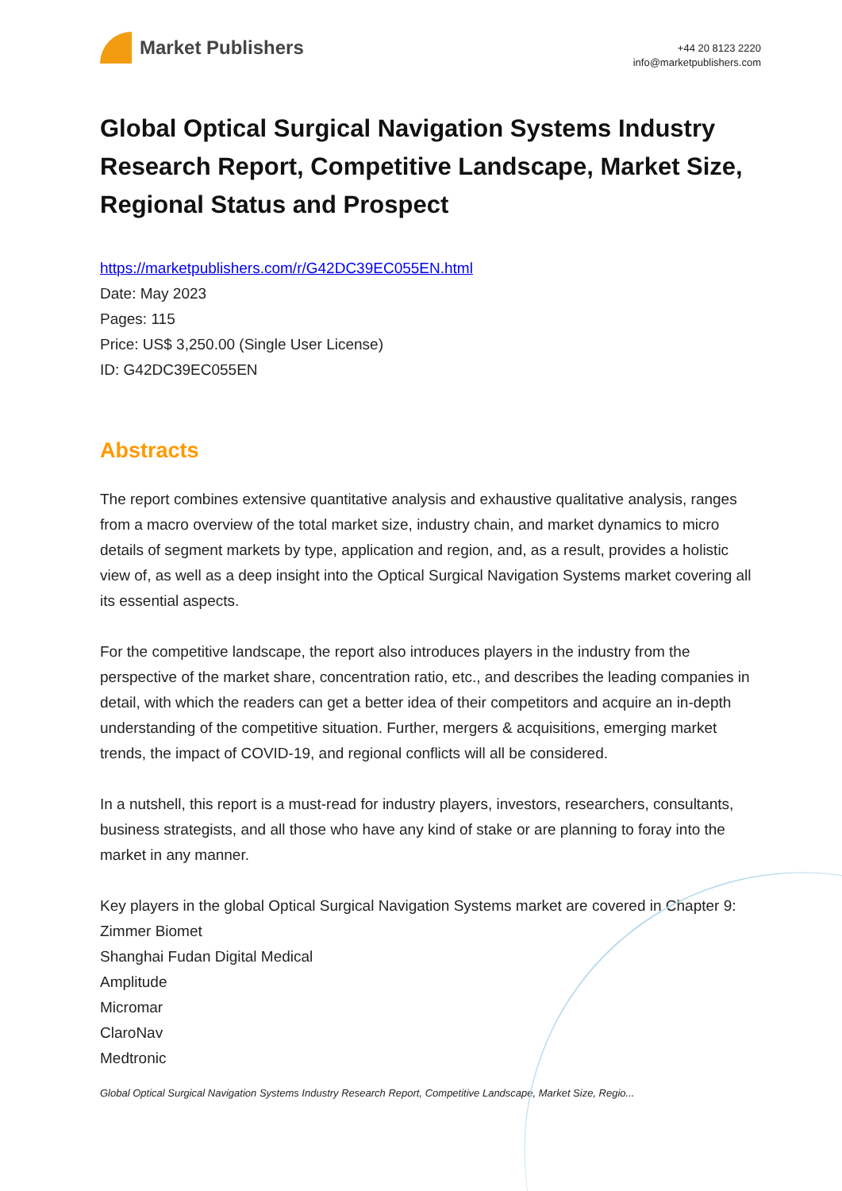Market Publishers
+44 20 8123 2220
info@marketpublishers.com
Global Optical Surgical Navigation Systems Industry Research Report, Competitive Landscape, Market Size, Regional Status and Prospect
https://marketpublishers.com/r/G42DC39EC055EN.html
Date: May 2023
Pages: 115
Price: US$ 3,250.00 (Single User License)
ID: G42DC39EC055EN
Abstracts
The report combines extensive quantitative analysis and exhaustive qualitative analysis, ranges from a macro overview of the total market size, industry chain, and market dynamics to micro details of segment markets by type, application and region, and, as a result, provides a holistic view of, as well as a deep insight into the Optical Surgical Navigation Systems market covering all its essential aspects.
For the competitive landscape, the report also introduces players in the industry from the perspective of the market share, concentration ratio, etc., and describes the leading companies in detail, with which the readers can get a better idea of their competitors and acquire an in-depth understanding of the competitive situation. Further, mergers & acquisitions, emerging market trends, the impact of COVID-19, and regional conflicts will all be considered.
In a nutshell, this report is a must-read for industry players, investors, researchers, consultants, business strategists, and all those who have any kind of stake or are planning to foray into the market in any manner.
Key players in the global Optical Surgical Navigation Systems market are covered in Chapter 9:
Zimmer Biomet
Shanghai Fudan Digital Medical
Amplitude
Micromar
ClaroNav
Medtronic
Global Optical Surgical Navigation Systems Industry Research Report, Competitive Landscape, Market Size, Regio...